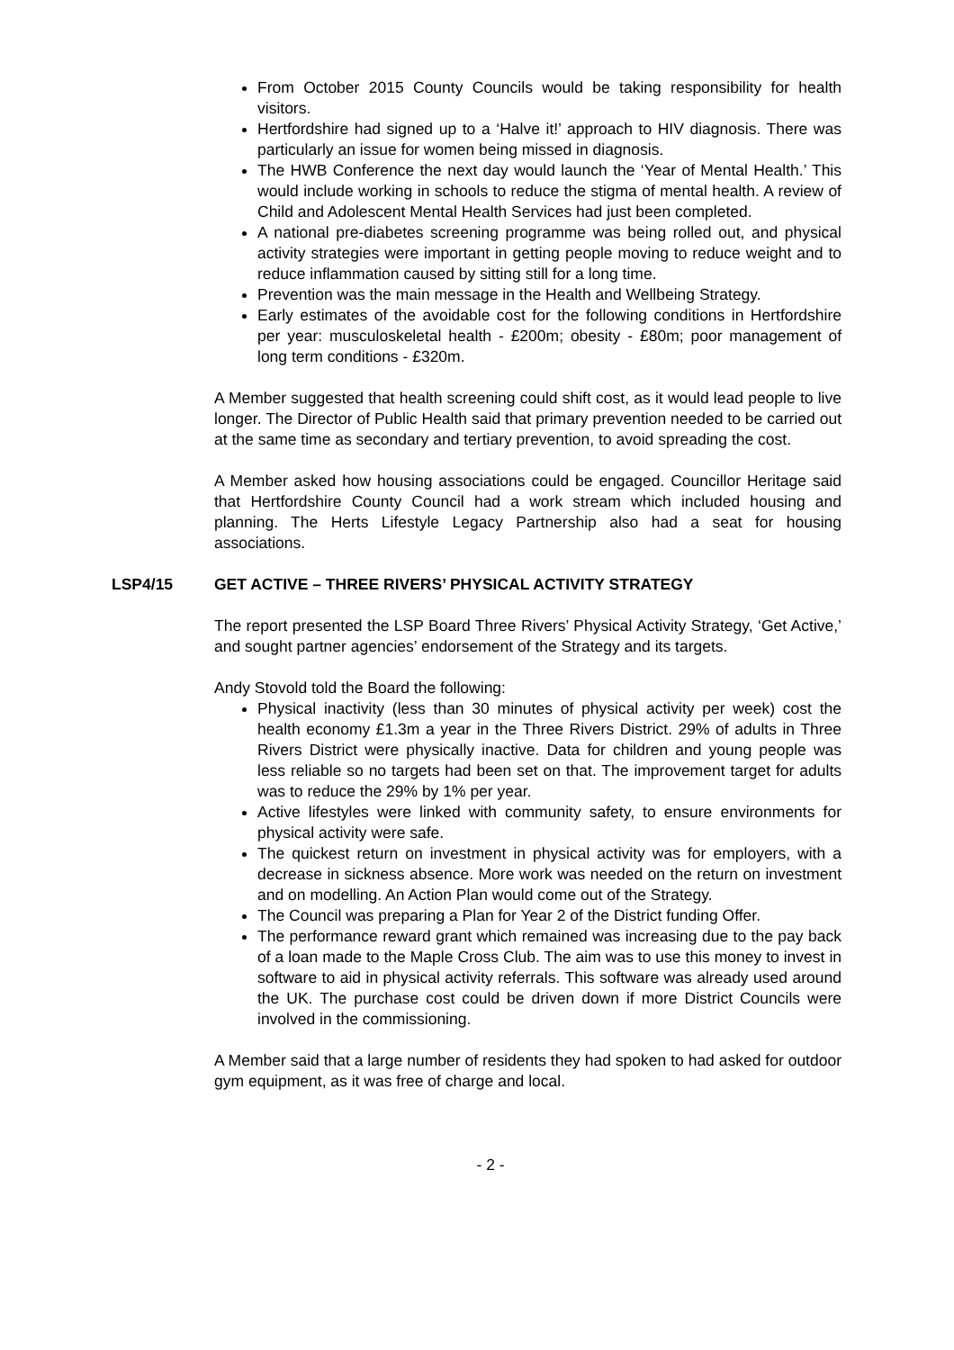From October 2015 County Councils would be taking responsibility for health visitors.
Hertfordshire had signed up to a ‘Halve it!’ approach to HIV diagnosis. There was particularly an issue for women being missed in diagnosis.
The HWB Conference the next day would launch the ‘Year of Mental Health.’ This would include working in schools to reduce the stigma of mental health. A review of Child and Adolescent Mental Health Services had just been completed.
A national pre-diabetes screening programme was being rolled out, and physical activity strategies were important in getting people moving to reduce weight and to reduce inflammation caused by sitting still for a long time.
Prevention was the main message in the Health and Wellbeing Strategy.
Early estimates of the avoidable cost for the following conditions in Hertfordshire per year: musculoskeletal health - £200m; obesity - £80m; poor management of long term conditions - £320m.
A Member suggested that health screening could shift cost, as it would lead people to live longer. The Director of Public Health said that primary prevention needed to be carried out at the same time as secondary and tertiary prevention, to avoid spreading the cost.
A Member asked how housing associations could be engaged. Councillor Heritage said that Hertfordshire County Council had a work stream which included housing and planning. The Herts Lifestyle Legacy Partnership also had a seat for housing associations.
LSP4/15 GET ACTIVE – THREE RIVERS’ PHYSICAL ACTIVITY STRATEGY
The report presented the LSP Board Three Rivers’ Physical Activity Strategy, ‘Get Active,’ and sought partner agencies’ endorsement of the Strategy and its targets.
Andy Stovold told the Board the following:
Physical inactivity (less than 30 minutes of physical activity per week) cost the health economy £1.3m a year in the Three Rivers District. 29% of adults in Three Rivers District were physically inactive. Data for children and young people was less reliable so no targets had been set on that. The improvement target for adults was to reduce the 29% by 1% per year.
Active lifestyles were linked with community safety, to ensure environments for physical activity were safe.
The quickest return on investment in physical activity was for employers, with a decrease in sickness absence. More work was needed on the return on investment and on modelling. An Action Plan would come out of the Strategy.
The Council was preparing a Plan for Year 2 of the District funding Offer.
The performance reward grant which remained was increasing due to the pay back of a loan made to the Maple Cross Club. The aim was to use this money to invest in software to aid in physical activity referrals. This software was already used around the UK. The purchase cost could be driven down if more District Councils were involved in the commissioning.
A Member said that a large number of residents they had spoken to had asked for outdoor gym equipment, as it was free of charge and local.
- 2 -